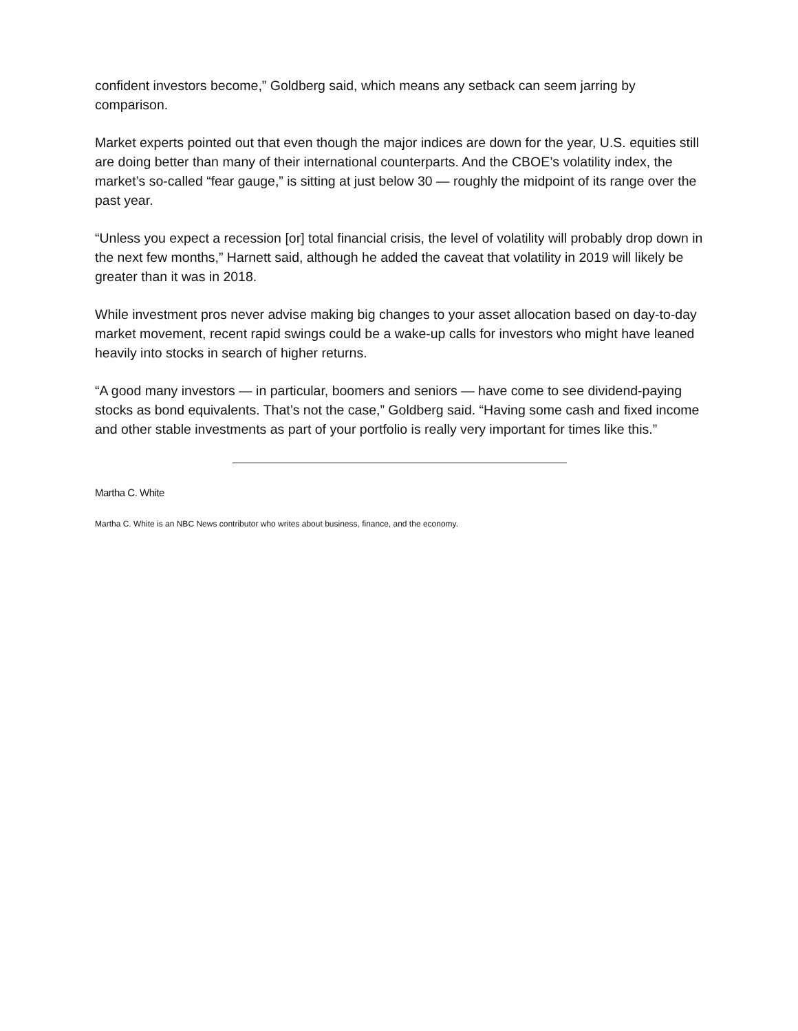confident investors become,” Goldberg said, which means any setback can seem jarring by comparison.
Market experts pointed out that even though the major indices are down for the year, U.S. equities still are doing better than many of their international counterparts. And the CBOE’s volatility index, the market’s so-called “fear gauge,” is sitting at just below 30 — roughly the midpoint of its range over the past year.
“Unless you expect a recession [or] total financial crisis, the level of volatility will probably drop down in the next few months,” Harnett said, although he added the caveat that volatility in 2019 will likely be greater than it was in 2018.
While investment pros never advise making big changes to your asset allocation based on day-to-day market movement, recent rapid swings could be a wake-up calls for investors who might have leaned heavily into stocks in search of higher returns.
“A good many investors — in particular, boomers and seniors — have come to see dividend-paying stocks as bond equivalents. That’s not the case,” Goldberg said. “Having some cash and fixed income and other stable investments as part of your portfolio is really very important for times like this.”
Martha C. White
Martha C. White is an NBC News contributor who writes about business, finance, and the economy.